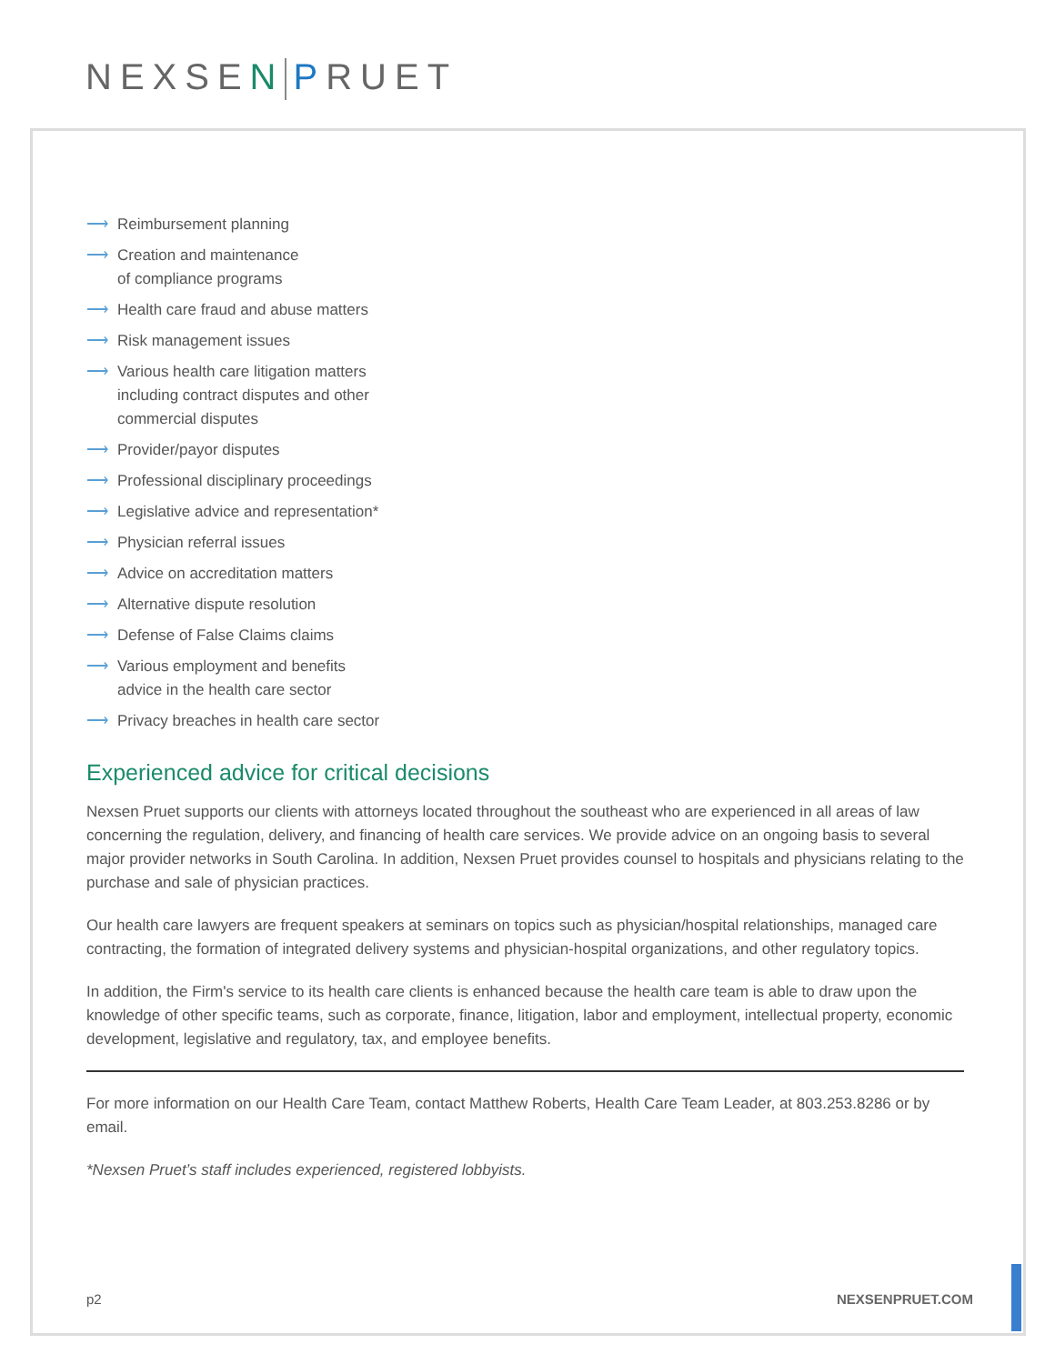NEXSEN PRUET
⟶ Reimbursement planning
⟶ Creation and maintenance
of compliance programs
⟶ Health care fraud and abuse matters
⟶ Risk management issues
⟶ Various health care litigation matters
including contract disputes and other
commercial disputes
⟶ Provider/payor disputes
⟶ Professional disciplinary proceedings
⟶ Legislative advice and representation*
⟶ Physician referral issues
⟶ Advice on accreditation matters
⟶ Alternative dispute resolution
⟶ Defense of False Claims claims
⟶ Various employment and benefits
advice in the health care sector
⟶ Privacy breaches in health care sector
Experienced advice for critical decisions
Nexsen Pruet supports our clients with attorneys located throughout the southeast who are experienced in all areas of law concerning the regulation, delivery, and financing of health care services. We provide advice on an ongoing basis to several major provider networks in South Carolina. In addition, Nexsen Pruet provides counsel to hospitals and physicians relating to the purchase and sale of physician practices.
Our health care lawyers are frequent speakers at seminars on topics such as physician/hospital relationships, managed care contracting, the formation of integrated delivery systems and physician-hospital organizations, and other regulatory topics.
In addition, the Firm's service to its health care clients is enhanced because the health care team is able to draw upon the knowledge of other specific teams, such as corporate, finance, litigation, labor and employment, intellectual property, economic development, legislative and regulatory, tax, and employee benefits.
For more information on our Health Care Team, contact Matthew Roberts, Health Care Team Leader, at 803.253.8286 or by email.
*Nexsen Pruet’s staff includes experienced, registered lobbyists.
p2 NEXSENPRUET.COM